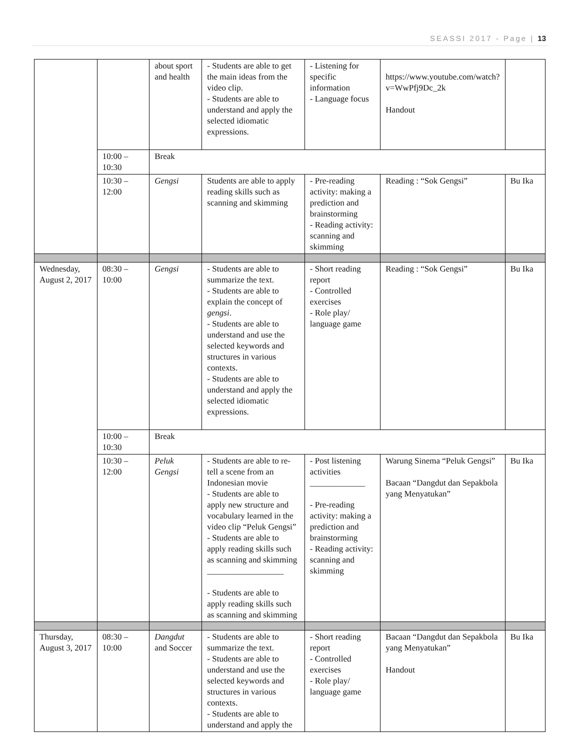SEASSI 2017 - Page | 13
| | | about sport and health | - Students are able to get the main ideas from the video clip. - Students are able to understand and apply the selected idiomatic expressions. | - Listening for specific information - Language focus | https://www.youtube.com/watch?v=WwPfj9Dc_2k Handout | |
| | 10:00 – 10:30 | Break | | | | |
| | 10:30 – 12:00 | Gengsi | Students are able to apply reading skills such as scanning and skimming | - Pre-reading activity: making a prediction and brainstorming - Reading activity: scanning and skimming | Reading : “Sok Gengsi” | Bu Ika |
| Wednesday, August 2, 2017 | 08:30 – 10:00 | Gengsi | - Students are able to summarize the text. - Students are able to explain the concept of gengsi . - Students are able to understand and use the selected keywords and structures in various contexts. - Students are able to understand and apply the selected idiomatic expressions. | - Short reading report - Controlled exercises - Role play/ language game | Reading : “Sok Gengsi” | Bu Ika |
| | 10:00 – 10:30 | Break | | | | |
| | 10:30 – 12:00 | Peluk Gengsi | - Students are able to re-tell a scene from an Indonesian movie - Students are able to apply new structure and vocabulary learned in the video clip “Peluk Gengsi” - Students are able to apply reading skills such as scanning and skimming __________________ - Students are able to apply reading skills such as scanning and skimming | - Post listening activities _____________ - Pre-reading activity: making a prediction and brainstorming - Reading activity: scanning and skimming | Warung Sinema “Peluk Gengsi” Bacaan “Dangdut dan Sepakbola yang Menyatukan” | Bu Ika |
| Thursday, August 3, 2017 | 08:30 – 10:00 | Dangdut and Soccer | - Students are able to summarize the text. - Students are able to understand and use the selected keywords and structures in various contexts. - Students are able to understand and apply the | - Short reading report - Controlled exercises - Role play/ language game | Bacaan “Dangdut dan Sepakbola yang Menyatukan” Handout | Bu Ika |